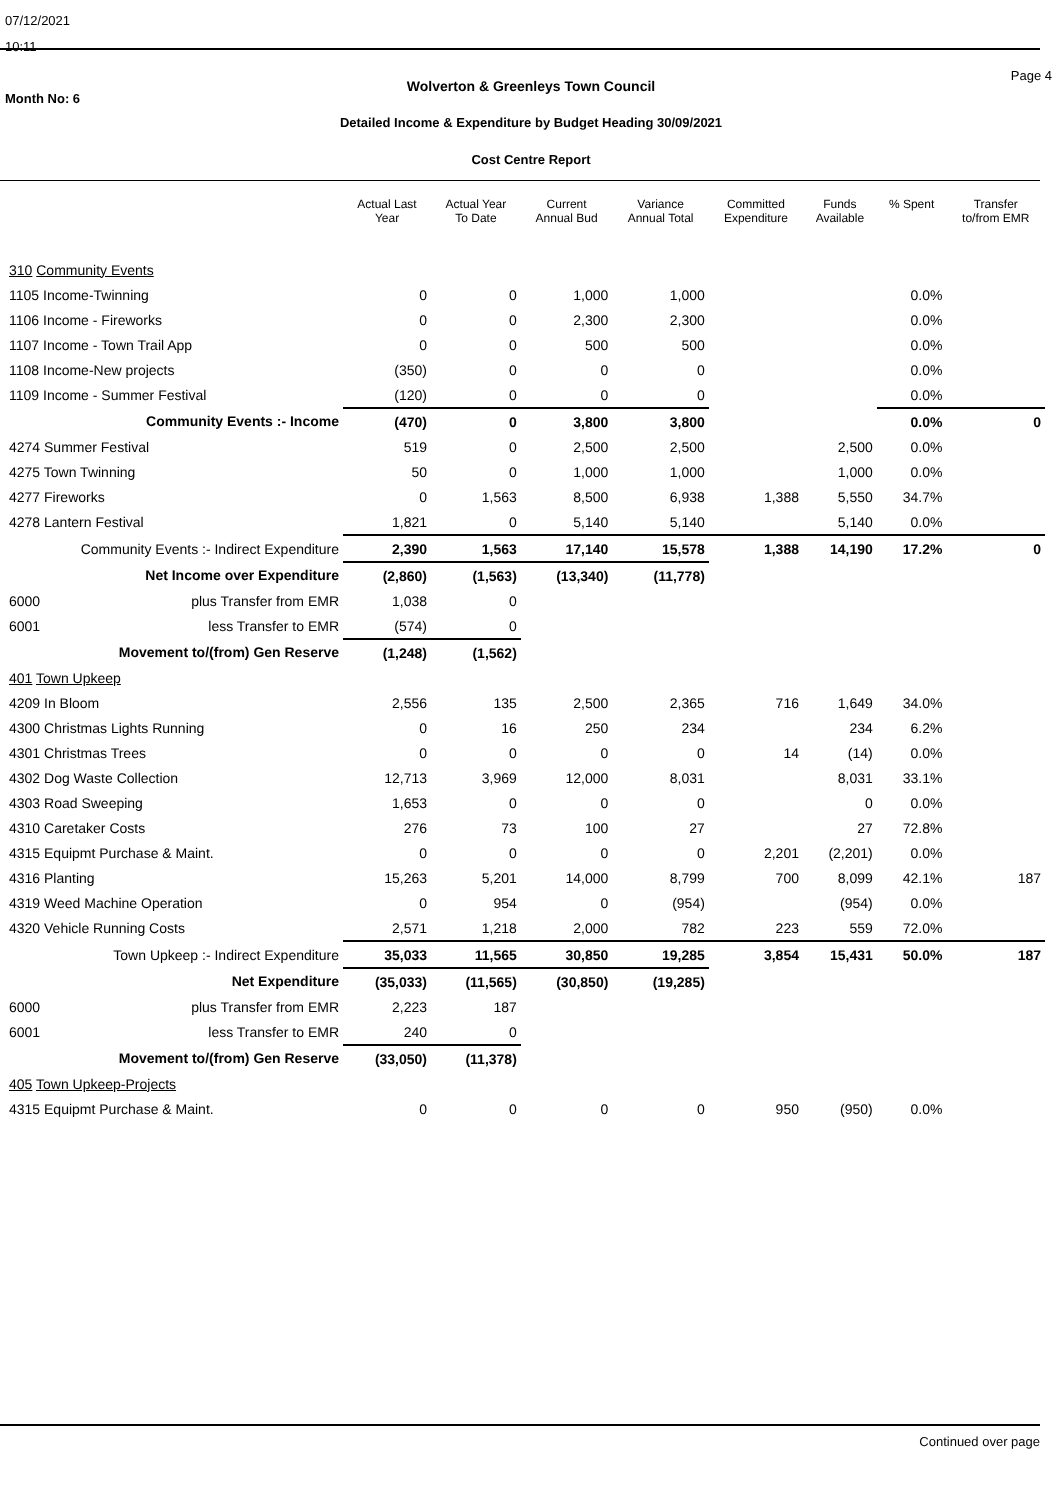07/12/2021
10:11
Month No: 6
Wolverton & Greenleys Town Council
Detailed Income & Expenditure by Budget Heading 30/09/2021
Cost Centre Report
Page 4
| | Actual Last Year | Actual Year To Date | Current Annual Bud | Variance Annual Total | Committed Expenditure | Funds Available | % Spent | Transfer to/from EMR |
| --- | --- | --- | --- | --- | --- | --- | --- | --- |
| 310 Community Events | | | | | | | | |
| 1105 Income-Twinning | 0 | 0 | 1,000 | 1,000 | | | 0.0% | |
| 1106 Income - Fireworks | 0 | 0 | 2,300 | 2,300 | | | 0.0% | |
| 1107 Income - Town Trail App | 0 | 0 | 500 | 500 | | | 0.0% | |
| 1108 Income-New projects | (350) | 0 | 0 | 0 | | | 0.0% | |
| 1109 Income - Summer Festival | (120) | 0 | 0 | 0 | | | 0.0% | |
| Community Events :- Income | (470) | 0 | 3,800 | 3,800 | | | 0.0% | 0 |
| 4274 Summer Festival | 519 | 0 | 2,500 | 2,500 | | 2,500 | 0.0% | |
| 4275 Town Twinning | 50 | 0 | 1,000 | 1,000 | | 1,000 | 0.0% | |
| 4277 Fireworks | 0 | 1,563 | 8,500 | 6,938 | 1,388 | 5,550 | 34.7% | |
| 4278 Lantern Festival | 1,821 | 0 | 5,140 | 5,140 | | 5,140 | 0.0% | |
| Community Events :- Indirect Expenditure | 2,390 | 1,563 | 17,140 | 15,578 | 1,388 | 14,190 | 17.2% | 0 |
| Net Income over Expenditure | (2,860) | (1,563) | (13,340) | (11,778) | | | | |
| 6000 plus Transfer from EMR | 1,038 | 0 | | | | | | |
| 6001 less Transfer to EMR | (574) | 0 | | | | | | |
| Movement to/(from) Gen Reserve | (1,248) | (1,562) | | | | | | |
| 401 Town Upkeep | | | | | | | | |
| 4209 In Bloom | 2,556 | 135 | 2,500 | 2,365 | 716 | 1,649 | 34.0% | |
| 4300 Christmas Lights Running | 0 | 16 | 250 | 234 | | 234 | 6.2% | |
| 4301 Christmas Trees | 0 | 0 | 0 | 0 | 14 | (14) | 0.0% | |
| 4302 Dog Waste Collection | 12,713 | 3,969 | 12,000 | 8,031 | | 8,031 | 33.1% | |
| 4303 Road Sweeping | 1,653 | 0 | 0 | 0 | | 0 | 0.0% | |
| 4310 Caretaker Costs | 276 | 73 | 100 | 27 | | 27 | 72.8% | |
| 4315 Equipmt Purchase & Maint. | 0 | 0 | 0 | 0 | 2,201 | (2,201) | 0.0% | |
| 4316 Planting | 15,263 | 5,201 | 14,000 | 8,799 | 700 | 8,099 | 42.1% | 187 |
| 4319 Weed Machine Operation | 0 | 954 | 0 | (954) | | (954) | 0.0% | |
| 4320 Vehicle Running Costs | 2,571 | 1,218 | 2,000 | 782 | 223 | 559 | 72.0% | |
| Town Upkeep :- Indirect Expenditure | 35,033 | 11,565 | 30,850 | 19,285 | 3,854 | 15,431 | 50.0% | 187 |
| Net Expenditure | (35,033) | (11,565) | (30,850) | (19,285) | | | | |
| 6000 plus Transfer from EMR | 2,223 | 187 | | | | | | |
| 6001 less Transfer to EMR | 240 | 0 | | | | | | |
| Movement to/(from) Gen Reserve | (33,050) | (11,378) | | | | | | |
| 405 Town Upkeep-Projects | | | | | | | | |
| 4315 Equipmt Purchase & Maint. | 0 | 0 | 0 | 0 | 950 | (950) | 0.0% | |
Continued over page